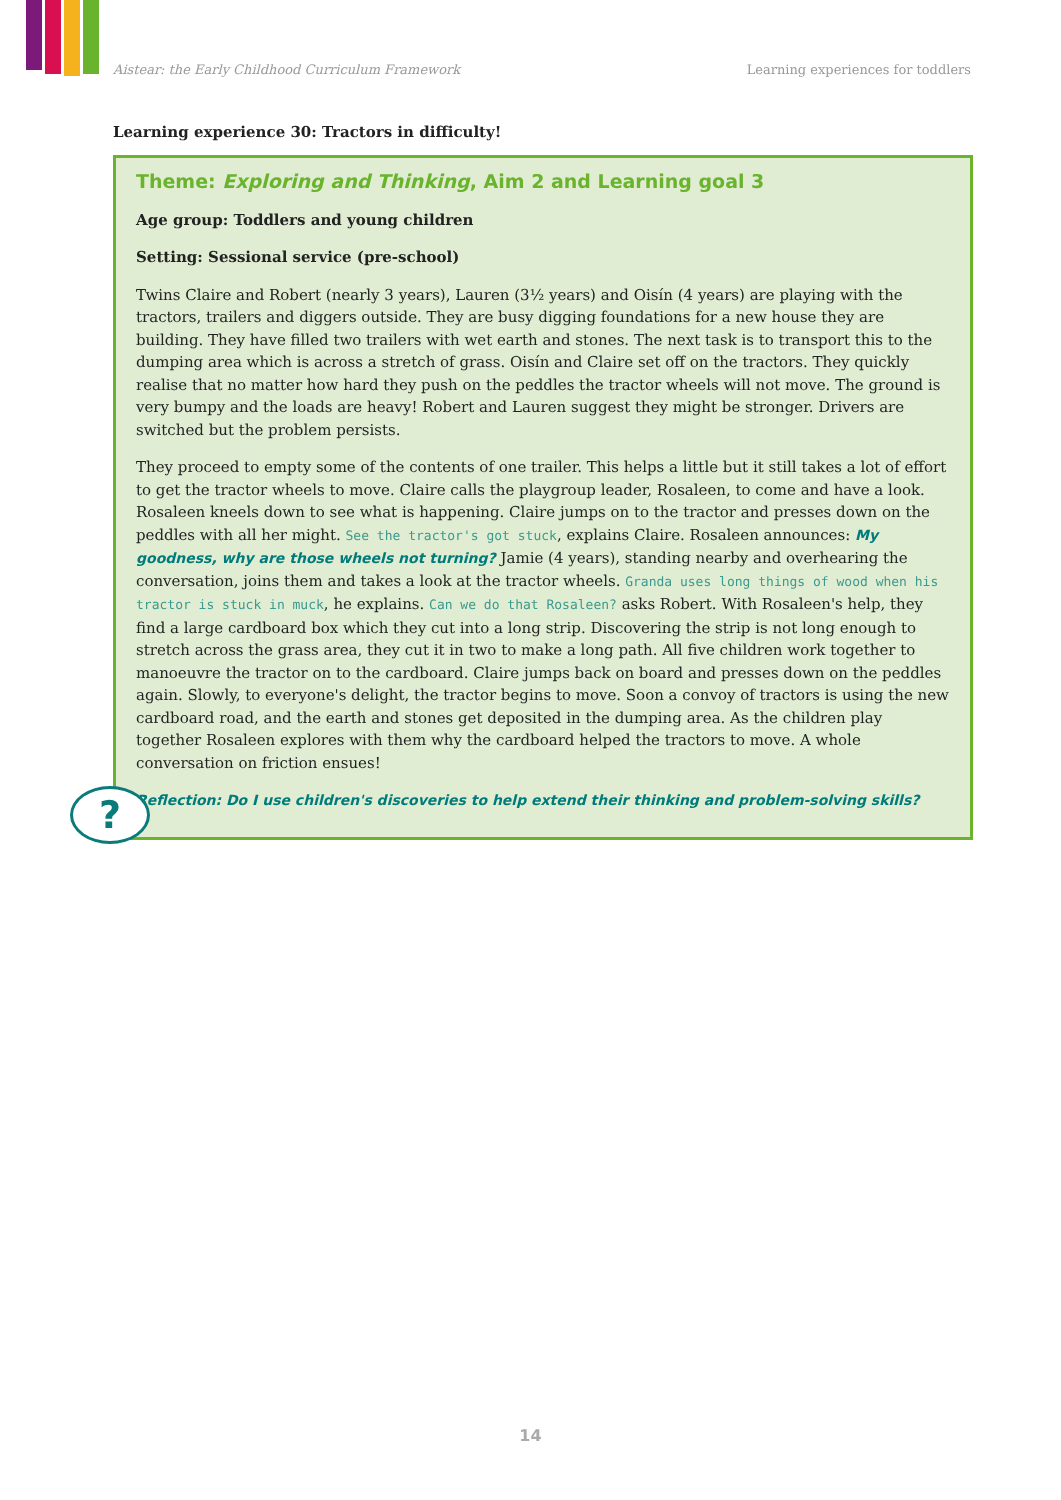Aistear: the Early Childhood Curriculum Framework Learning experiences for toddlers
Learning experience 30: Tractors in difficulty!
Theme: Exploring and Thinking, Aim 2 and Learning goal 3
Age group: Toddlers and young children
Setting: Sessional service (pre-school)
Twins Claire and Robert (nearly 3 years), Lauren (3½ years) and Oisín (4 years) are playing with the tractors, trailers and diggers outside. They are busy digging foundations for a new house they are building. They have filled two trailers with wet earth and stones. The next task is to transport this to the dumping area which is across a stretch of grass. Oisín and Claire set off on the tractors. They quickly realise that no matter how hard they push on the peddles the tractor wheels will not move. The ground is very bumpy and the loads are heavy! Robert and Lauren suggest they might be stronger. Drivers are switched but the problem persists.
They proceed to empty some of the contents of one trailer. This helps a little but it still takes a lot of effort to get the tractor wheels to move. Claire calls the playgroup leader, Rosaleen, to come and have a look. Rosaleen kneels down to see what is happening. Claire jumps on to the tractor and presses down on the peddles with all her might. See the tractor's got stuck, explains Claire. Rosaleen announces: My goodness, why are those wheels not turning? Jamie (4 years), standing nearby and overhearing the conversation, joins them and takes a look at the tractor wheels. Granda uses long things of wood when his tractor is stuck in muck, he explains. Can we do that Rosaleen? asks Robert. With Rosaleen's help, they find a large cardboard box which they cut into a long strip. Discovering the strip is not long enough to stretch across the grass area, they cut it in two to make a long path. All five children work together to manoeuvre the tractor on to the cardboard. Claire jumps back on board and presses down on the peddles again. Slowly, to everyone's delight, the tractor begins to move. Soon a convoy of tractors is using the new cardboard road, and the earth and stones get deposited in the dumping area. As the children play together Rosaleen explores with them why the cardboard helped the tractors to move. A whole conversation on friction ensues!
Reflection: Do I use children's discoveries to help extend their thinking and problem-solving skills?
?
14